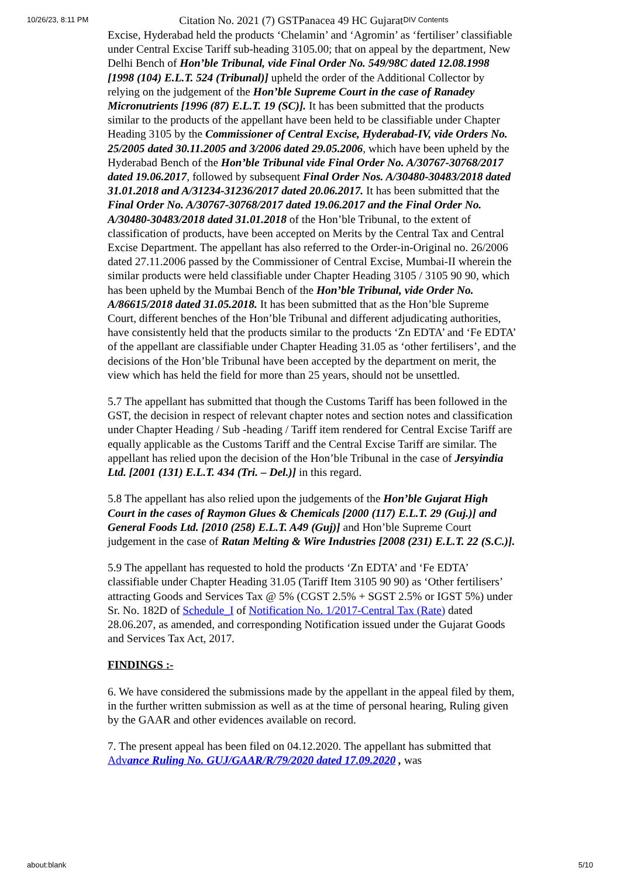10/26/23, 8:11 PM Citation No. 2021 (7) GSTPanacea 49 HC Gujarat DIV Contents
Excise, Hyderabad held the products ‘Chelamin’ and ‘Agromin’ as ‘fertiliser’ classifiable under Central Excise Tariff sub-heading 3105.00; that on appeal by the department, New Delhi Bench of Hon’ble Tribunal, vide Final Order No. 549/98C dated 12.08.1998 [1998 (104) E.L.T. 524 (Tribunal)] upheld the order of the Additional Collector by relying on the judgement of the Hon’ble Supreme Court in the case of Ranadey Micronutrients [1996 (87) E.L.T. 19 (SC)]. It has been submitted that the products similar to the products of the appellant have been held to be classifiable under Chapter Heading 3105 by the Commissioner of Central Excise, Hyderabad-IV, vide Orders No. 25/2005 dated 30.11.2005 and 3/2006 dated 29.05.2006, which have been upheld by the Hyderabad Bench of the Hon’ble Tribunal vide Final Order No. A/30767-30768/2017 dated 19.06.2017, followed by subsequent Final Order Nos. A/30480-30483/2018 dated 31.01.2018 and A/31234-31236/2017 dated 20.06.2017. It has been submitted that the Final Order No. A/30767-30768/2017 dated 19.06.2017 and the Final Order No. A/30480-30483/2018 dated 31.01.2018 of the Hon’ble Tribunal, to the extent of classification of products, have been accepted on Merits by the Central Tax and Central Excise Department. The appellant has also referred to the Order-in-Original no. 26/2006 dated 27.11.2006 passed by the Commissioner of Central Excise, Mumbai-II wherein the similar products were held classifiable under Chapter Heading 3105 / 3105 90 90, which has been upheld by the Mumbai Bench of the Hon’ble Tribunal, vide Order No. A/86615/2018 dated 31.05.2018. It has been submitted that as the Hon’ble Supreme Court, different benches of the Hon’ble Tribunal and different adjudicating authorities, have consistently held that the products similar to the products ‘Zn EDTA’ and ‘Fe EDTA’ of the appellant are classifiable under Chapter Heading 31.05 as ‘other fertilisers’, and the decisions of the Hon’ble Tribunal have been accepted by the department on merit, the view which has held the field for more than 25 years, should not be unsettled.
5.7 The appellant has submitted that though the Customs Tariff has been followed in the GST, the decision in respect of relevant chapter notes and section notes and classification under Chapter Heading / Sub -heading / Tariff item rendered for Central Excise Tariff are equally applicable as the Customs Tariff and the Central Excise Tariff are similar. The appellant has relied upon the decision of the Hon’ble Tribunal in the case of Jersyindia Ltd. [2001 (131) E.L.T. 434 (Tri. – Del.)] in this regard.
5.8 The appellant has also relied upon the judgements of the Hon’ble Gujarat High Court in the cases of Raymon Glues & Chemicals [2000 (117) E.L.T. 29 (Guj.)] and General Foods Ltd. [2010 (258) E.L.T. A49 (Guj)] and Hon’ble Supreme Court judgement in the case of Ratan Melting & Wire Industries [2008 (231) E.L.T. 22 (S.C.)].
5.9 The appellant has requested to hold the products ‘Zn EDTA’ and ‘Fe EDTA’ classifiable under Chapter Heading 31.05 (Tariff Item 3105 90 90) as ‘Other fertilisers’ attracting Goods and Services Tax @ 5% (CGST 2.5% + SGST 2.5% or IGST 5%) under Sr. No. 182D of Schedule_I of Notification No. 1/2017-Central Tax (Rate) dated 28.06.207, as amended, and corresponding Notification issued under the Gujarat Goods and Services Tax Act, 2017.
FINDINGS :-
6. We have considered the submissions made by the appellant in the appeal filed by them, in the further written submission as well as at the time of personal hearing, Ruling given by the GAAR and other evidences available on record.
7. The present appeal has been filed on 04.12.2020. The appellant has submitted that Advance Ruling No. GUJ/GAAR/R/79/2020 dated 17.09.2020 , was
about:blank 5/10